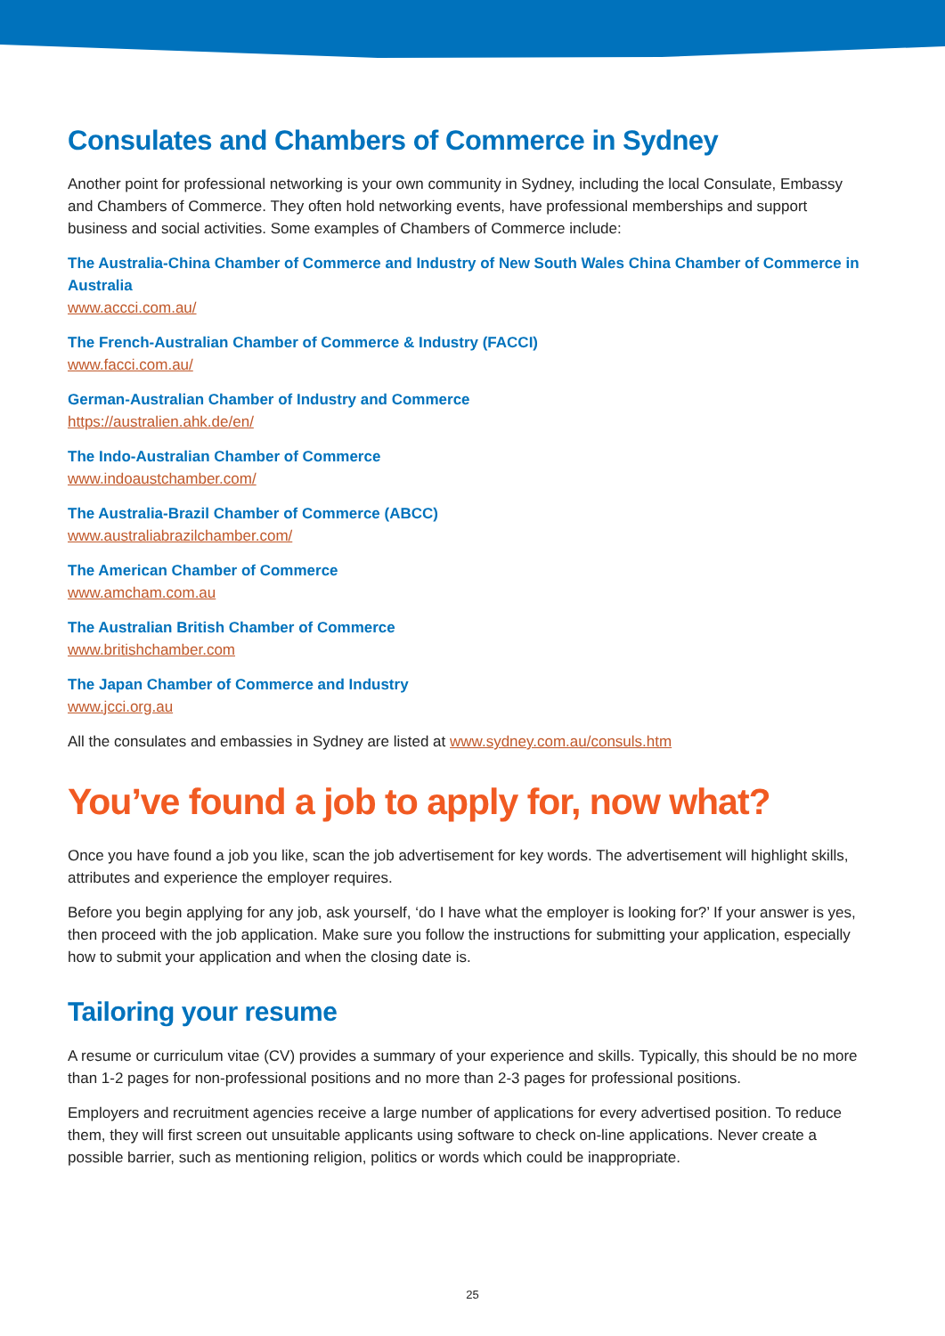Consulates and Chambers of Commerce in Sydney
Another point for professional networking is your own community in Sydney, including the local Consulate, Embassy and Chambers of Commerce. They often hold networking events, have professional memberships and support business and social activities. Some examples of Chambers of Commerce include:
The Australia-China Chamber of Commerce and Industry of New South Wales China Chamber of Commerce in Australia
www.accci.com.au/
The French-Australian Chamber of Commerce & Industry (FACCI)
www.facci.com.au/
German-Australian Chamber of Industry and Commerce
https://australien.ahk.de/en/
The Indo-Australian Chamber of Commerce
www.indoaustchamber.com/
The Australia-Brazil Chamber of Commerce (ABCC)
www.australiabrazilchamber.com/
The American Chamber of Commerce
www.amcham.com.au
The Australian British Chamber of Commerce
www.britishchamber.com
The Japan Chamber of Commerce and Industry
www.jcci.org.au
All the consulates and embassies in Sydney are listed at www.sydney.com.au/consuls.htm
You’ve found a job to apply for, now what?
Once you have found a job you like, scan the job advertisement for key words. The advertisement will highlight skills, attributes and experience the employer requires.
Before you begin applying for any job, ask yourself, ‘do I have what the employer is looking for?’ If your answer is yes, then proceed with the job application. Make sure you follow the instructions for submitting your application, especially how to submit your application and when the closing date is.
Tailoring your resume
A resume or curriculum vitae (CV) provides a summary of your experience and skills. Typically, this should be no more than 1-2 pages for non-professional positions and no more than 2-3 pages for professional positions.
Employers and recruitment agencies receive a large number of applications for every advertised position. To reduce them, they will first screen out unsuitable applicants using software to check on-line applications. Never create a possible barrier, such as mentioning religion, politics or words which could be inappropriate.
25